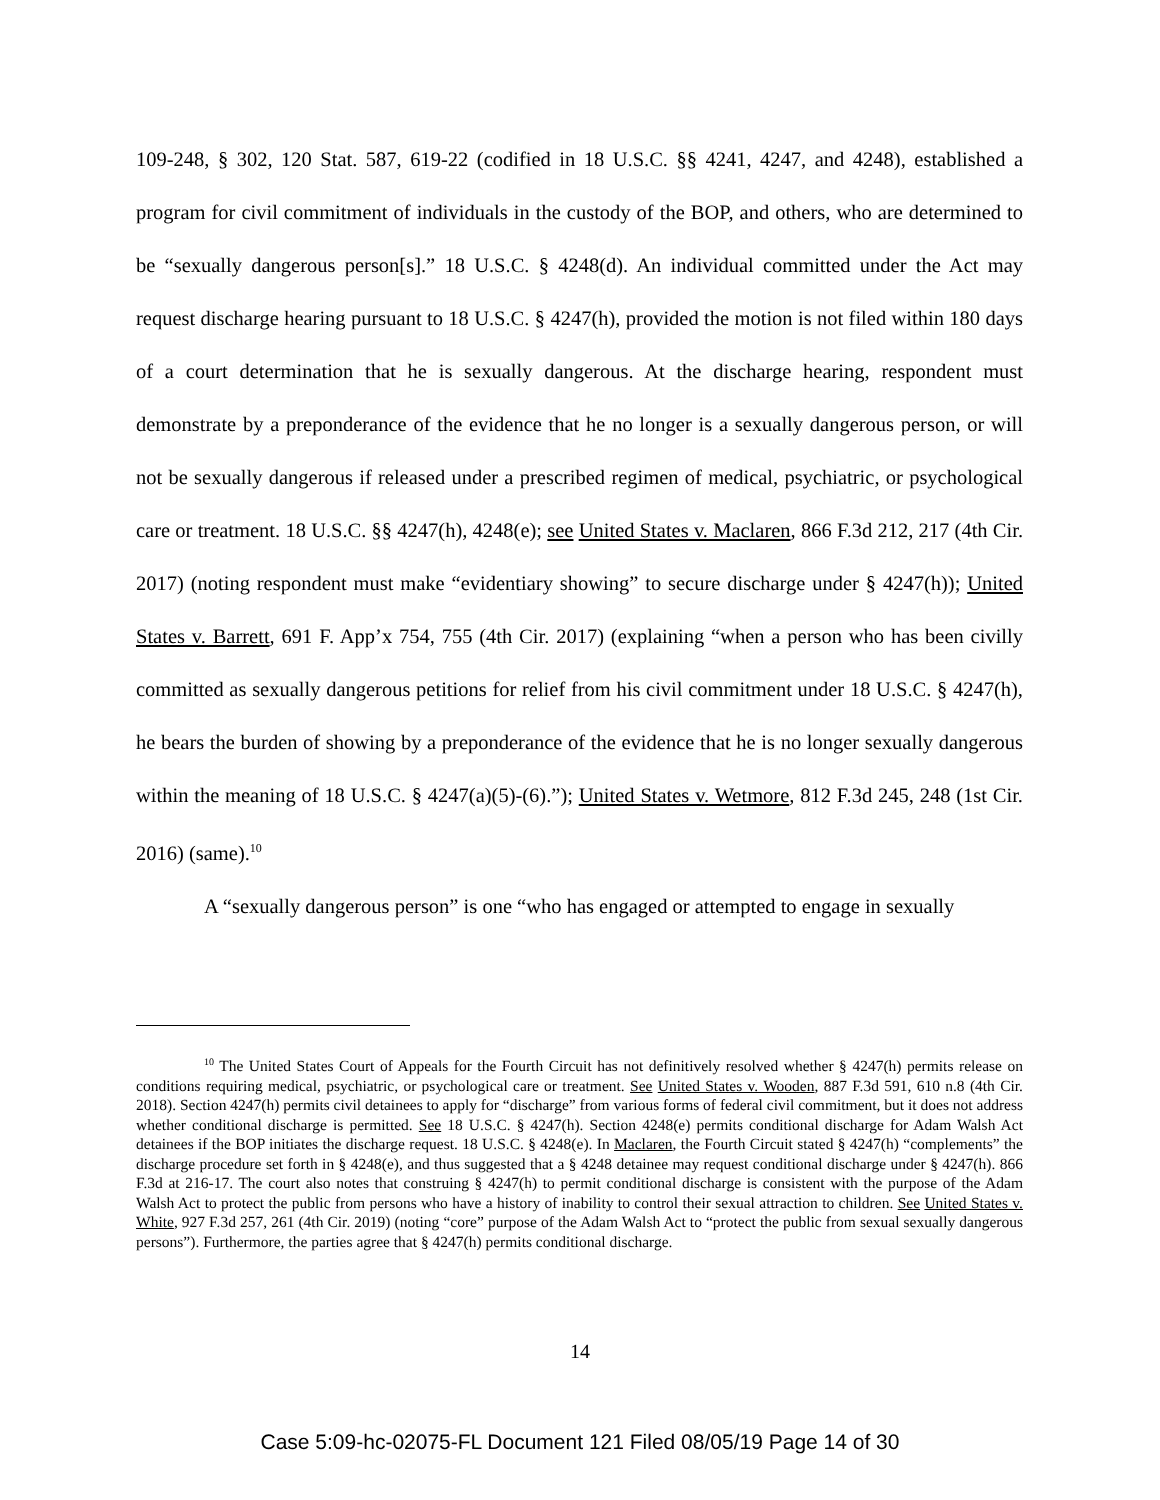109-248, § 302, 120 Stat. 587, 619-22 (codified in 18 U.S.C. §§ 4241, 4247, and 4248), established a program for civil commitment of individuals in the custody of the BOP, and others, who are determined to be “sexually dangerous person[s].” 18 U.S.C. § 4248(d). An individual committed under the Act may request discharge hearing pursuant to 18 U.S.C. § 4247(h), provided the motion is not filed within 180 days of a court determination that he is sexually dangerous. At the discharge hearing, respondent must demonstrate by a preponderance of the evidence that he no longer is a sexually dangerous person, or will not be sexually dangerous if released under a prescribed regimen of medical, psychiatric, or psychological care or treatment. 18 U.S.C. §§ 4247(h), 4248(e); see United States v. Maclaren, 866 F.3d 212, 217 (4th Cir. 2017) (noting respondent must make “evidentiary showing” to secure discharge under § 4247(h)); United States v. Barrett, 691 F. App’x 754, 755 (4th Cir. 2017) (explaining “when a person who has been civilly committed as sexually dangerous petitions for relief from his civil commitment under 18 U.S.C. § 4247(h), he bears the burden of showing by a preponderance of the evidence that he is no longer sexually dangerous within the meaning of 18 U.S.C. § 4247(a)(5)-(6).”); United States v. Wetmore, 812 F.3d 245, 248 (1st Cir. 2016) (same).<sup>10</sup>
A “sexually dangerous person” is one “who has engaged or attempted to engage in sexually
<sup>10</sup> The United States Court of Appeals for the Fourth Circuit has not definitively resolved whether § 4247(h) permits release on conditions requiring medical, psychiatric, or psychological care or treatment. See United States v. Wooden, 887 F.3d 591, 610 n.8 (4th Cir. 2018). Section 4247(h) permits civil detainees to apply for “discharge” from various forms of federal civil commitment, but it does not address whether conditional discharge is permitted. See 18 U.S.C. § 4247(h). Section 4248(e) permits conditional discharge for Adam Walsh Act detainees if the BOP initiates the discharge request. 18 U.S.C. § 4248(e). In Maclaren, the Fourth Circuit stated § 4247(h) “complements” the discharge procedure set forth in § 4248(e), and thus suggested that a § 4248 detainee may request conditional discharge under § 4247(h). 866 F.3d at 216-17. The court also notes that construing § 4247(h) to permit conditional discharge is consistent with the purpose of the Adam Walsh Act to protect the public from persons who have a history of inability to control their sexual attraction to children. See United States v. White, 927 F.3d 257, 261 (4th Cir. 2019) (noting “core” purpose of the Adam Walsh Act to “protect the public from sexual sexually dangerous persons”). Furthermore, the parties agree that § 4247(h) permits conditional discharge.
14
Case 5:09-hc-02075-FL Document 121 Filed 08/05/19 Page 14 of 30